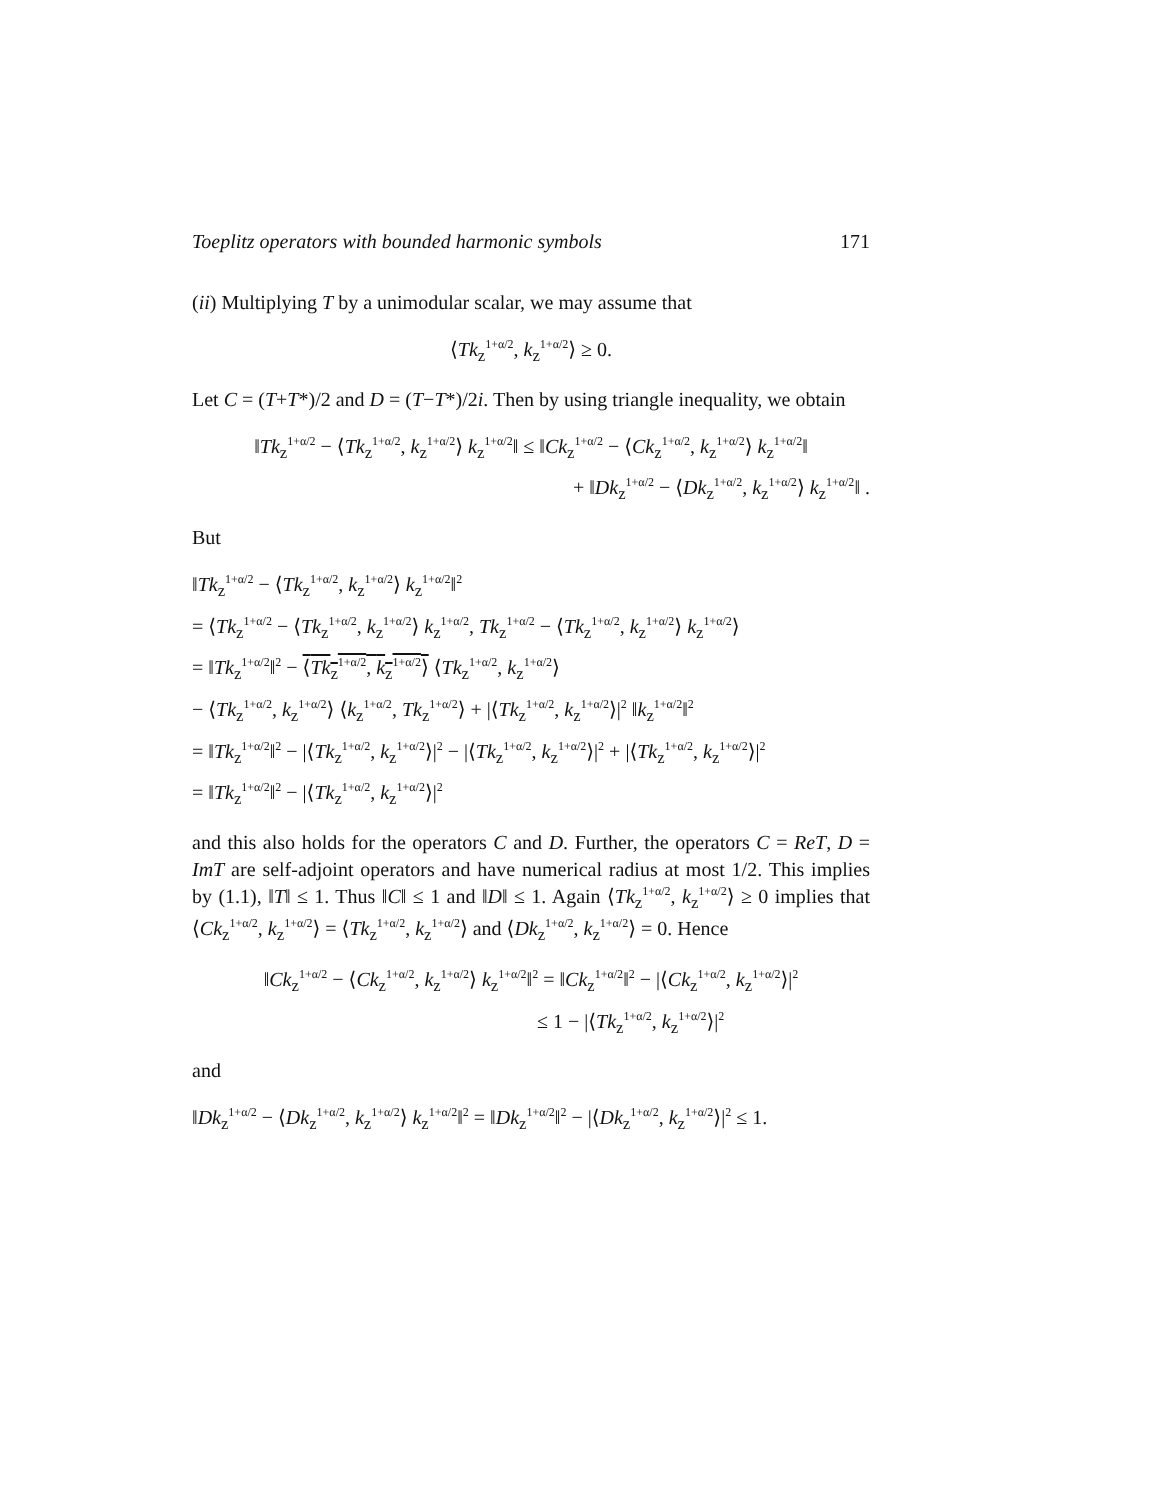Toeplitz operators with bounded harmonic symbols 171
(ii) Multiplying T by a unimodular scalar, we may assume that
⟨Tk<sub>z</sub><sup>1+α/2</sup>, k<sub>z</sub><sup>1+α/2</sup>⟩ ≥ 0.
Let C = (T+T*)/2 and D = (T−T*)/2i. Then by using triangle inequality, we obtain
‖Tk<sub>z</sub><sup>1+α/2</sup> − ⟨Tk<sub>z</sub><sup>1+α/2</sup>, k<sub>z</sub><sup>1+α/2</sup>⟩ k<sub>z</sub><sup>1+α/2</sup>‖ ≤ ‖Ck<sub>z</sub><sup>1+α/2</sup> − ⟨Ck<sub>z</sub><sup>1+α/2</sup>, k<sub>z</sub><sup>1+α/2</sup>⟩ k<sub>z</sub><sup>1+α/2</sup>‖
+ ‖Dk<sub>z</sub><sup>1+α/2</sup> − ⟨Dk<sub>z</sub><sup>1+α/2</sup>, k<sub>z</sub><sup>1+α/2</sup>⟩ k<sub>z</sub><sup>1+α/2</sup>‖ .
But
‖Tk<sub>z</sub><sup>1+α/2</sup> − ⟨Tk<sub>z</sub><sup>1+α/2</sup>, k<sub>z</sub><sup>1+α/2</sup>⟩ k<sub>z</sub><sup>1+α/2</sup>‖<sup>2</sup>
= ⟨Tk<sub>z</sub><sup>1+α/2</sup> − ⟨Tk<sub>z</sub><sup>1+α/2</sup>, k<sub>z</sub><sup>1+α/2</sup>⟩ k<sub>z</sub><sup>1+α/2</sup>, Tk<sub>z</sub><sup>1+α/2</sup> − ⟨Tk<sub>z</sub><sup>1+α/2</sup>, k<sub>z</sub><sup>1+α/2</sup>⟩ k<sub>z</sub><sup>1+α/2</sup>⟩
= ‖Tk<sub>z</sub><sup>1+α/2</sup>‖<sup>2</sup> − ⟨Tk<sub>z</sub><sup>1+α/2</sup>, k<sub>z</sub><sup>1+α/2</sup>⟩ ⟨Tk<sub>z</sub><sup>1+α/2</sup>, k<sub>z</sub><sup>1+α/2</sup>⟩
− ⟨Tk<sub>z</sub><sup>1+α/2</sup>, k<sub>z</sub><sup>1+α/2</sup>⟩ ⟨k<sub>z</sub><sup>1+α/2</sup>, Tk<sub>z</sub><sup>1+α/2</sup>⟩ + |⟨Tk<sub>z</sub><sup>1+α/2</sup>, k<sub>z</sub><sup>1+α/2</sup>⟩|<sup>2</sup> ‖k<sub>z</sub><sup>1+α/2</sup>‖<sup>2</sup>
= ‖Tk<sub>z</sub><sup>1+α/2</sup>‖<sup>2</sup> − |⟨Tk<sub>z</sub><sup>1+α/2</sup>, k<sub>z</sub><sup>1+α/2</sup>⟩|<sup>2</sup> − |⟨Tk<sub>z</sub><sup>1+α/2</sup>, k<sub>z</sub><sup>1+α/2</sup>⟩|<sup>2</sup> + |⟨Tk<sub>z</sub><sup>1+α/2</sup>, k<sub>z</sub><sup>1+α/2</sup>⟩|<sup>2</sup>
= ‖Tk<sub>z</sub><sup>1+α/2</sup>‖<sup>2</sup> − |⟨Tk<sub>z</sub><sup>1+α/2</sup>, k<sub>z</sub><sup>1+α/2</sup>⟩|<sup>2</sup>
and this also holds for the operators C and D. Further, the operators C = ReT, D = ImT are self-adjoint operators and have numerical radius at most 1/2. This implies by (1.1), ‖T‖ ≤ 1. Thus ‖C‖ ≤ 1 and ‖D‖ ≤ 1. Again ⟨Tk<sub>z</sub><sup>1+α/2</sup>, k<sub>z</sub><sup>1+α/2</sup>⟩ ≥ 0 implies that ⟨Ck<sub>z</sub><sup>1+α/2</sup>, k<sub>z</sub><sup>1+α/2</sup>⟩ = ⟨Tk<sub>z</sub><sup>1+α/2</sup>, k<sub>z</sub><sup>1+α/2</sup>⟩ and ⟨Dk<sub>z</sub><sup>1+α/2</sup>, k<sub>z</sub><sup>1+α/2</sup>⟩ = 0. Hence
‖Ck<sub>z</sub><sup>1+α/2</sup> − ⟨Ck<sub>z</sub><sup>1+α/2</sup>, k<sub>z</sub><sup>1+α/2</sup>⟩ k<sub>z</sub><sup>1+α/2</sup>‖<sup>2</sup> = ‖Ck<sub>z</sub><sup>1+α/2</sup>‖<sup>2</sup> − |⟨Ck<sub>z</sub><sup>1+α/2</sup>, k<sub>z</sub><sup>1+α/2</sup>⟩|<sup>2</sup>
≤ 1 − |⟨Tk<sub>z</sub><sup>1+α/2</sup>, k<sub>z</sub><sup>1+α/2</sup>⟩|<sup>2</sup>
and
‖Dk<sub>z</sub><sup>1+α/2</sup> − ⟨Dk<sub>z</sub><sup>1+α/2</sup>, k<sub>z</sub><sup>1+α/2</sup>⟩ k<sub>z</sub><sup>1+α/2</sup>‖<sup>2</sup> = ‖Dk<sub>z</sub><sup>1+α/2</sup>‖<sup>2</sup> − |⟨Dk<sub>z</sub><sup>1+α/2</sup>, k<sub>z</sub><sup>1+α/2</sup>⟩|<sup>2</sup> ≤ 1.